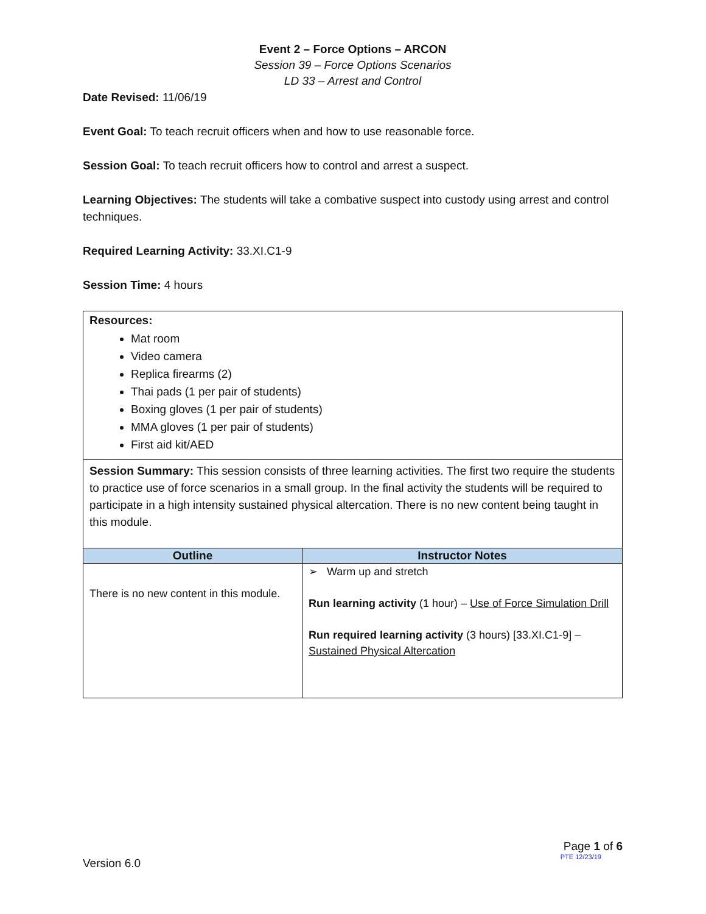Event 2 – Force Options – ARCON
Session 39 – Force Options Scenarios
LD 33 – Arrest and Control
Date Revised: 11/06/19
Event Goal: To teach recruit officers when and how to use reasonable force.
Session Goal: To teach recruit officers how to control and arrest a suspect.
Learning Objectives: The students will take a combative suspect into custody using arrest and control techniques.
Required Learning Activity: 33.XI.C1-9
Session Time: 4 hours
Resources:
Mat room
Video camera
Replica firearms (2)
Thai pads (1 per pair of students)
Boxing gloves (1 per pair of students)
MMA gloves (1 per pair of students)
First aid kit/AED
Session Summary: This session consists of three learning activities. The first two require the students to practice use of force scenarios in a small group. In the final activity the students will be required to participate in a high intensity sustained physical altercation. There is no new content being taught in this module.
| Outline | Instructor Notes |
| --- | --- |
| There is no new content in this module. | ➢ Warm up and stretch Run learning activity (1 hour) – Use of Force Simulation Drill Run required learning activity (3 hours) [33.XI.C1-9] – Sustained Physical Altercation |
Version 6.0
Page 1 of 6
PTE 12/23/19